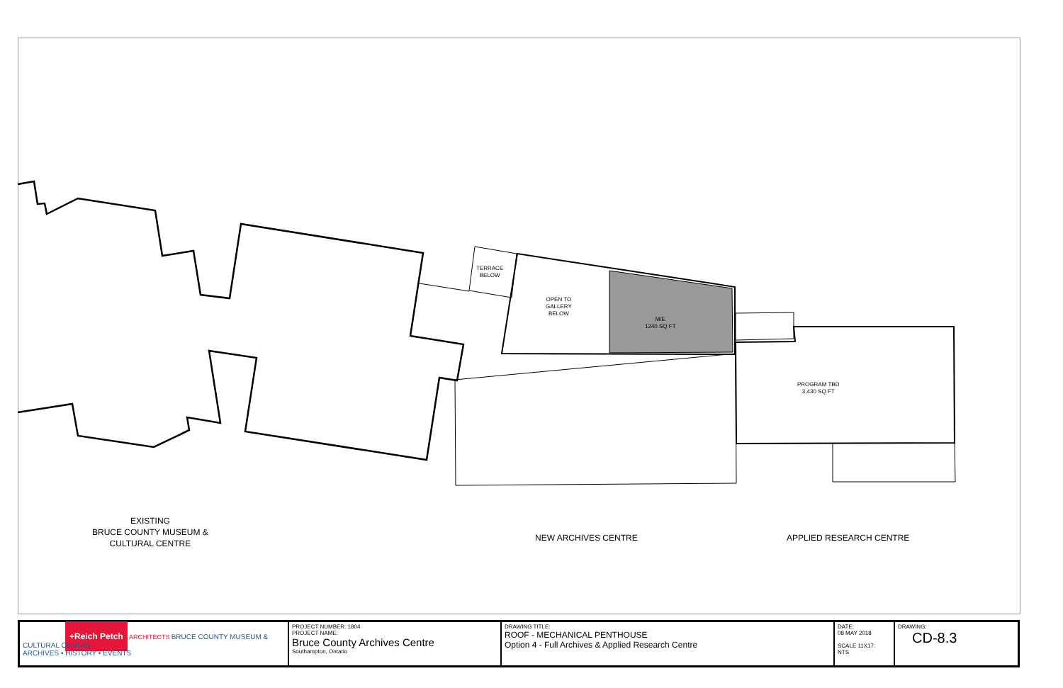TERRACE
BELOW
OPEN TO
GALLERY
BELOW
M/E
1240 SQ FT
PROGRAM TBD
3,430 SQ FT
EXISTING
BRUCE COUNTY MUSEUM &
CULTURAL CENTRE
NEW ARCHIVES CENTRE APPLIED RESEARCH CENTRE
| +Reich Petch ARCHITECTS BRUCE COUNTY MUSEUM & CULTURAL CENTRE ARCHIVES • HISTORY • EVENTS | PROJECT NUMBER: 1804 PROJECT NAME: Bruce County Archives Centre Southampton, Ontario | DRAWING TITLE: ROOF - MECHANICAL PENTHOUSE Option 4 - Full Archives & Applied Research Centre | DATE: 08 MAY 2018 SCALE 11X17: NTS | DRAWING: CD-8.3 |